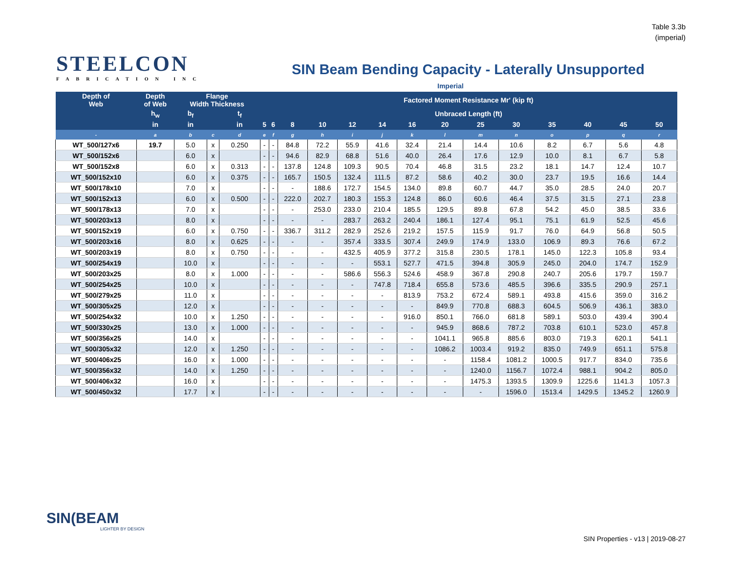Table 3.3b
(imperial)
STEELCON
FABRICATION INC
SIN Beam Bending Capacity - Laterally Unsupported
Imperial
| Depth of Web | Depth of Web | Flange Width Thickness | | | Factored Moment Resistance Mr' (kip ft) | | | | | | | | | | | | | |
| --- | --- | --- | --- | --- | --- | --- | --- | --- | --- | --- | --- | --- | --- | --- | --- | --- | --- | --- |
| | h<sub>w</sub> | b<sub>f</sub> | | t<sub>f</sub> | Unbraced Length (ft) | | | | | | | | | | | | | |
| | in | in | | in | 5 | 6 | 8 | 10 | 12 | 14 | 16 | 20 | 25 | 30 | 35 | 40 | 45 | 50 |
| - | a | b | c | d | e | f | g | h | i | j | k | l | m | n | o | p | q | r |
| WT_500/127x6 | 19.7 | 5.0 | x | 0.250 | - | - | 84.8 | 72.2 | 55.9 | 41.6 | 32.4 | 21.4 | 14.4 | 10.6 | 8.2 | 6.7 | 5.6 | 4.8 |
| WT_500/152x6 | | 6.0 | x | | - | - | 94.6 | 82.9 | 68.8 | 51.6 | 40.0 | 26.4 | 17.6 | 12.9 | 10.0 | 8.1 | 6.7 | 5.8 |
| WT_500/152x8 | | 6.0 | x | 0.313 | - | - | 137.8 | 124.8 | 109.3 | 90.5 | 70.4 | 46.8 | 31.5 | 23.2 | 18.1 | 14.7 | 12.4 | 10.7 |
| WT_500/152x10 | | 6.0 | x | 0.375 | - | - | 165.7 | 150.5 | 132.4 | 111.5 | 87.2 | 58.6 | 40.2 | 30.0 | 23.7 | 19.5 | 16.6 | 14.4 |
| WT_500/178x10 | | 7.0 | x | | - | - | - | 188.6 | 172.7 | 154.5 | 134.0 | 89.8 | 60.7 | 44.7 | 35.0 | 28.5 | 24.0 | 20.7 |
| WT_500/152x13 | | 6.0 | x | 0.500 | - | - | 222.0 | 202.7 | 180.3 | 155.3 | 124.8 | 86.0 | 60.6 | 46.4 | 37.5 | 31.5 | 27.1 | 23.8 |
| WT_500/178x13 | | 7.0 | x | | - | - | - | 253.0 | 233.0 | 210.4 | 185.5 | 129.5 | 89.8 | 67.8 | 54.2 | 45.0 | 38.5 | 33.6 |
| WT_500/203x13 | | 8.0 | x | | - | - | - | - | 283.7 | 263.2 | 240.4 | 186.1 | 127.4 | 95.1 | 75.1 | 61.9 | 52.5 | 45.6 |
| WT_500/152x19 | | 6.0 | x | 0.750 | - | - | 336.7 | 311.2 | 282.9 | 252.6 | 219.2 | 157.5 | 115.9 | 91.7 | 76.0 | 64.9 | 56.8 | 50.5 |
| WT_500/203x16 | | 8.0 | x | 0.625 | - | - | - | - | 357.4 | 333.5 | 307.4 | 249.9 | 174.9 | 133.0 | 106.9 | 89.3 | 76.6 | 67.2 |
| WT_500/203x19 | | 8.0 | x | 0.750 | - | - | - | - | 432.5 | 405.9 | 377.2 | 315.8 | 230.5 | 178.1 | 145.0 | 122.3 | 105.8 | 93.4 |
| WT_500/254x19 | | 10.0 | x | | - | - | - | - | - | 553.1 | 527.7 | 471.5 | 394.8 | 305.9 | 245.0 | 204.0 | 174.7 | 152.9 |
| WT_500/203x25 | | 8.0 | x | 1.000 | - | - | - | - | 586.6 | 556.3 | 524.6 | 458.9 | 367.8 | 290.8 | 240.7 | 205.6 | 179.7 | 159.7 |
| WT_500/254x25 | | 10.0 | x | | - | - | - | - | - | 747.8 | 718.4 | 655.8 | 573.6 | 485.5 | 396.6 | 335.5 | 290.9 | 257.1 |
| WT_500/279x25 | | 11.0 | x | | - | - | - | - | - | - | 813.9 | 753.2 | 672.4 | 589.1 | 493.8 | 415.6 | 359.0 | 316.2 |
| WT_500/305x25 | | 12.0 | x | | - | - | - | - | - | - | - | 849.9 | 770.8 | 688.3 | 604.5 | 506.9 | 436.1 | 383.0 |
| WT_500/254x32 | | 10.0 | x | 1.250 | - | - | - | - | - | - | 916.0 | 850.1 | 766.0 | 681.8 | 589.1 | 503.0 | 439.4 | 390.4 |
| WT_500/330x25 | | 13.0 | x | 1.000 | - | - | - | - | - | - | - | 945.9 | 868.6 | 787.2 | 703.8 | 610.1 | 523.0 | 457.8 |
| WT_500/356x25 | | 14.0 | x | | - | - | - | - | - | - | - | 1041.1 | 965.8 | 885.6 | 803.0 | 719.3 | 620.1 | 541.1 |
| WT_500/305x32 | | 12.0 | x | 1.250 | - | - | - | - | - | - | - | 1086.2 | 1003.4 | 919.2 | 835.0 | 749.9 | 651.1 | 575.8 |
| WT_500/406x25 | | 16.0 | x | 1.000 | - | - | - | - | - | - | - | - | 1158.4 | 1081.2 | 1000.5 | 917.7 | 834.0 | 735.6 |
| WT_500/356x32 | | 14.0 | x | 1.250 | - | - | - | - | - | - | - | - | 1240.0 | 1156.7 | 1072.4 | 988.1 | 904.2 | 805.0 |
| WT_500/406x32 | | 16.0 | x | | - | - | - | - | - | - | - | - | 1475.3 | 1393.5 | 1309.9 | 1225.6 | 1141.3 | 1057.3 |
| WT_500/450x32 | | 17.7 | x | | - | - | - | - | - | - | - | - | - | 1596.0 | 1513.4 | 1429.5 | 1345.2 | 1260.9 |
SIN(BEAM
LIGHTER BY DESIGN
SIN Properties - v13 | 2019-08-27